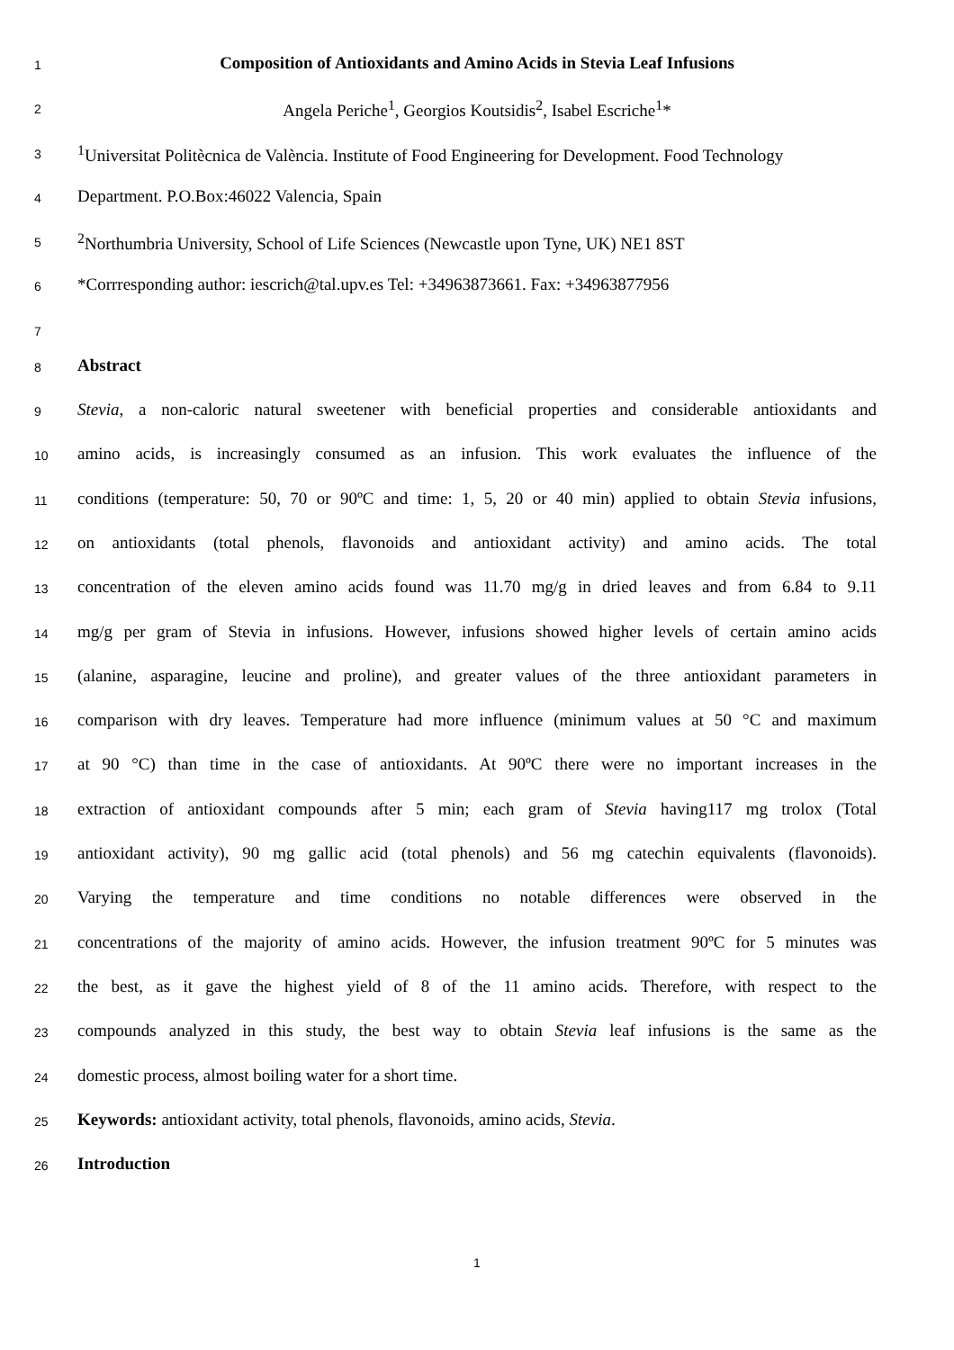1
Composition of Antioxidants and Amino Acids in Stevia Leaf Infusions
2
Angela Periche<sup>1</sup>, Georgios Koutsidis<sup>2</sup>, Isabel Escriche<sup>1</sup>*
3
<sup>1</sup> Universitat Politècnica de València. Institute of Food Engineering for Development. Food Technology
4
Department. P.O.Box:46022 Valencia, Spain
5
<sup>2</sup> Northumbria University, School of Life Sciences (Newcastle upon Tyne, UK) NE1 8ST
6
*Corrresponding author: iescrich@tal.upv.es Tel: +34963873661. Fax: +34963877956
7
8
Abstract
9
Stevia, a non-caloric natural sweetener with beneficial properties and considerable antioxidants and
10
amino acids, is increasingly consumed as an infusion. This work evaluates the influence of the
11
conditions (temperature: 50, 70 or 90ºC and time: 1, 5, 20 or 40 min) applied to obtain Stevia infusions,
12
on antioxidants (total phenols, flavonoids and antioxidant activity) and amino acids. The total
13
concentration of the eleven amino acids found was 11.70 mg/g in dried leaves and from 6.84 to 9.11
14
mg/g per gram of Stevia in infusions. However, infusions showed higher levels of certain amino acids
15
(alanine, asparagine, leucine and proline), and greater values of the three antioxidant parameters in
16
comparison with dry leaves. Temperature had more influence (minimum values at 50 °C and maximum
17
at 90 °C) than time in the case of antioxidants. At 90ºC there were no important increases in the
18
extraction of antioxidant compounds after 5 min; each gram of Stevia having117 mg trolox (Total
19
antioxidant activity), 90 mg gallic acid (total phenols) and 56 mg catechin equivalents (flavonoids).
20
Varying the temperature and time conditions no notable differences were observed in the
21
concentrations of the majority of amino acids. However, the infusion treatment 90ºC for 5 minutes was
22
the best, as it gave the highest yield of 8 of the 11 amino acids. Therefore, with respect to the
23
compounds analyzed in this study, the best way to obtain Stevia leaf infusions is the same as the
24
domestic process, almost boiling water for a short time.
25
Keywords: antioxidant activity, total phenols, flavonoids, amino acids, Stevia.
26
Introduction
1